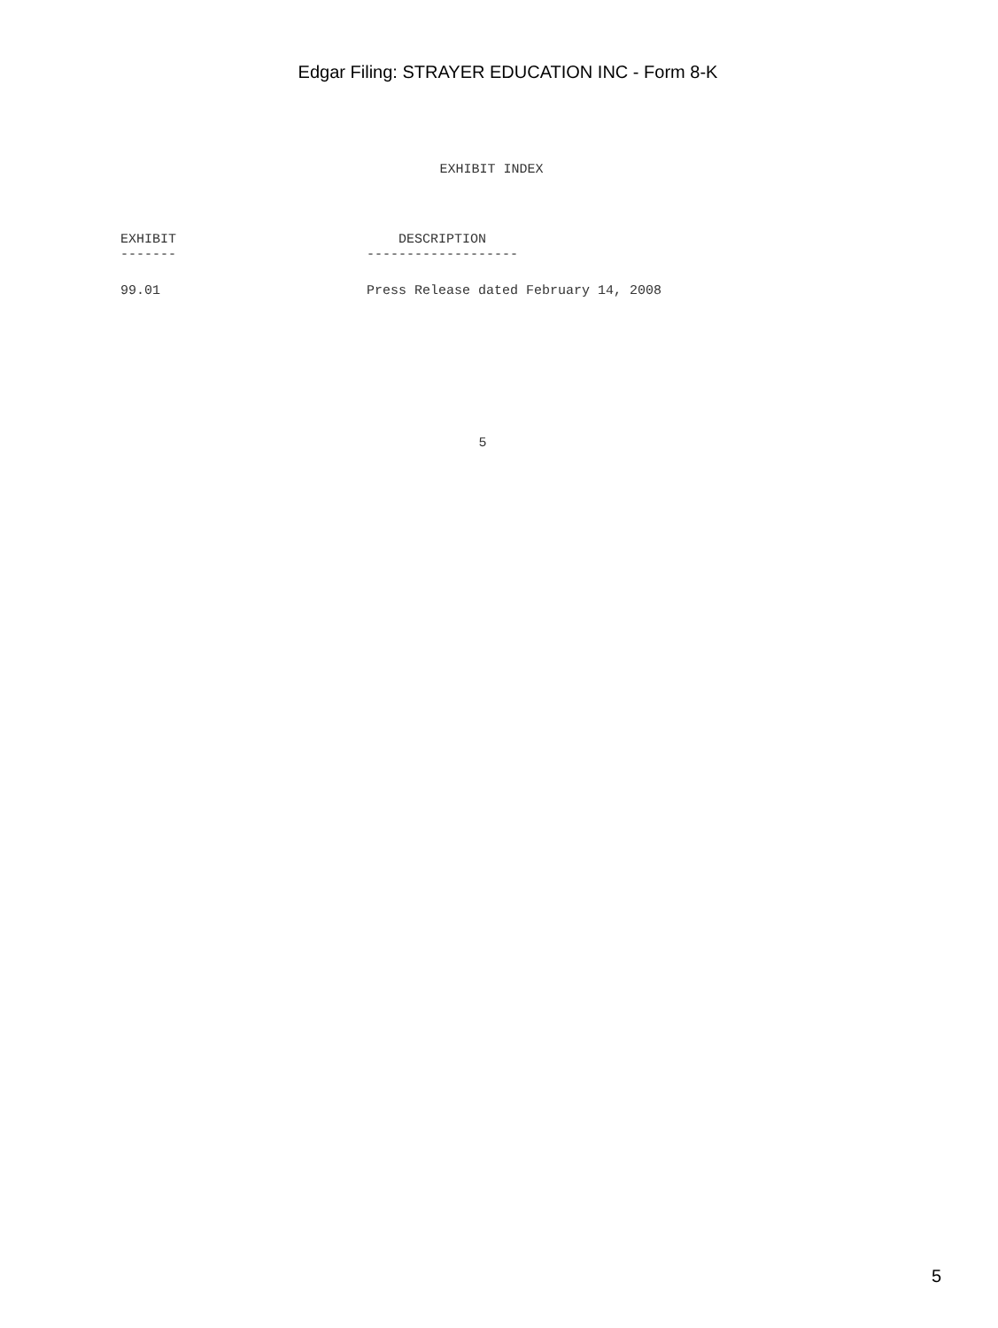Edgar Filing: STRAYER EDUCATION INC - Form 8-K
EXHIBIT INDEX
| EXHIBIT ------- | DESCRIPTION ------------------- |
| --- | --- |
| 99.01 | Press Release dated February 14, 2008 |
5
5